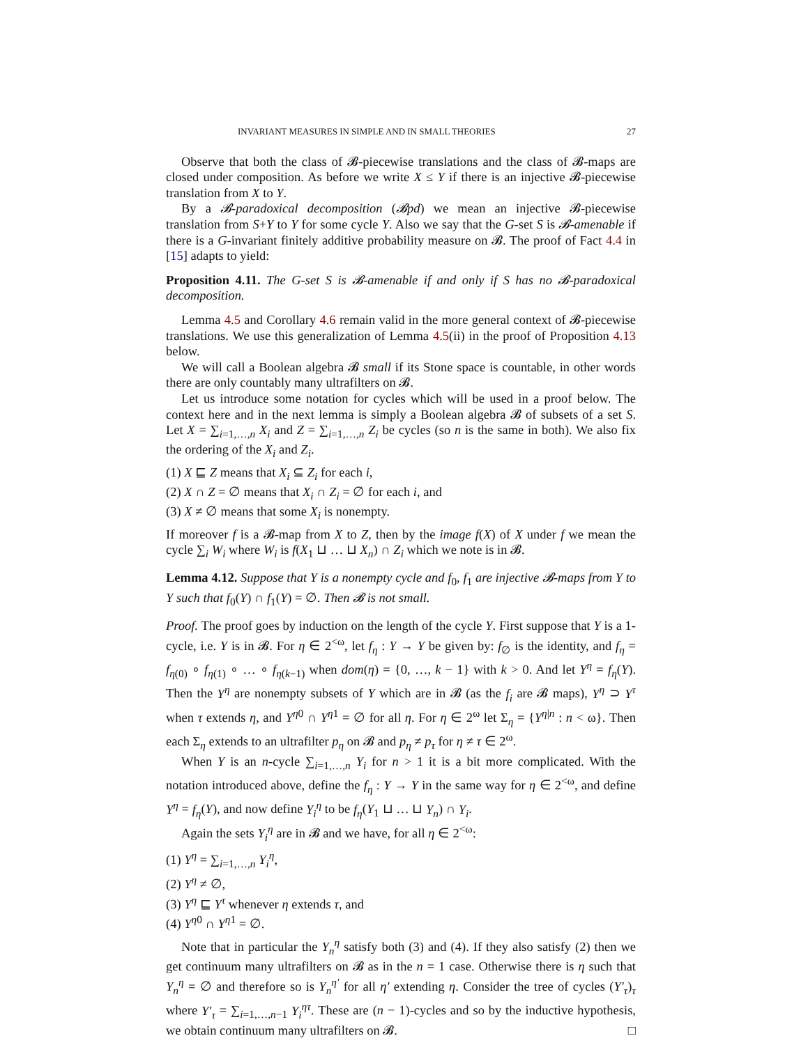INVARIANT MEASURES IN SIMPLE AND IN SMALL THEORIES 27
Observe that both the class of 𝓑-piecewise translations and the class of 𝓑-maps are closed under composition. As before we write X ≤ Y if there is an injective 𝓑-piecewise translation from X to Y.
By a 𝓑-paradoxical decomposition (𝓑pd) we mean an injective 𝓑-piecewise translation from S+Y to Y for some cycle Y. Also we say that the G-set S is 𝓑-amenable if there is a G-invariant finitely additive probability measure on 𝓑. The proof of Fact 4.4 in [15] adapts to yield:
Proposition 4.11. The G-set S is 𝓑-amenable if and only if S has no 𝓑-paradoxical decomposition.
Lemma 4.5 and Corollary 4.6 remain valid in the more general context of 𝓑-piecewise translations. We use this generalization of Lemma 4.5(ii) in the proof of Proposition 4.13 below.
We will call a Boolean algebra 𝓑 small if its Stone space is countable, in other words there are only countably many ultrafilters on 𝓑.
Let us introduce some notation for cycles which will be used in a proof below. The context here and in the next lemma is simply a Boolean algebra 𝓑 of subsets of a set S. Let X = ∑<sub>i=1,…,n</sub> X<sub>i</sub> and Z = ∑<sub>i=1,…,n</sub> Z<sub>i</sub> be cycles (so n is the same in both). We also fix the ordering of the X<sub>i</sub> and Z<sub>i</sub>.
(1) X ⊑ Z means that X<sub>i</sub> ⊆ Z<sub>i</sub> for each i,
(2) X ∩ Z = ∅ means that X<sub>i</sub> ∩ Z<sub>i</sub> = ∅ for each i, and
(3) X ≠ ∅ means that some X<sub>i</sub> is nonempty.
If moreover f is a 𝓑-map from X to Z, then by the image f(X) of X under f we mean the cycle ∑<sub>i</sub> W<sub>i</sub> where W<sub>i</sub> is f(X<sub>1</sub> ⊔ … ⊔ X<sub>n</sub>) ∩ Z<sub>i</sub> which we note is in 𝓑.
Lemma 4.12. Suppose that Y is a nonempty cycle and f<sub>0</sub>, f<sub>1</sub> are injective 𝓑-maps from Y to Y such that f<sub>0</sub>(Y) ∩ f<sub>1</sub>(Y) = ∅. Then 𝓑 is not small.
Proof. The proof goes by induction on the length of the cycle Y. First suppose that Y is a 1-cycle, i.e. Y is in 𝓑. For η ∈ 2<sup><ω</sup>, let f<sub>η</sub> : Y → Y be given by: f<sub>∅</sub> is the identity, and f<sub>η</sub> = f<sub>η(0)</sub> ∘ f<sub>η(1)</sub> ∘ … ∘ f<sub>η(k−1)</sub> when dom(η) = {0, …, k − 1} with k > 0. And let Y<sup>η</sup> = f<sub>η</sub>(Y). Then the Y<sup>η</sup> are nonempty subsets of Y which are in 𝓑 (as the f<sub>i</sub> are 𝓑 maps), Y<sup>η</sup> ⊃ Y<sup>τ</sup> when τ extends η, and Y<sup>η0</sup> ∩ Y<sup>η1</sup> = ∅ for all η. For η ∈ 2<sup>ω</sup> let Σ<sub>η</sub> = {Y<sup>η|n</sup> : n < ω}. Then each Σ<sub>η</sub> extends to an ultrafilter p<sub>η</sub> on 𝓑 and p<sub>η</sub> ≠ p<sub>τ</sub> for η ≠ τ ∈ 2<sup>ω</sup>.
When Y is an n-cycle ∑<sub>i=1,…,n</sub> Y<sub>i</sub> for n > 1 it is a bit more complicated. With the notation introduced above, define the f<sub>η</sub> : Y → Y in the same way for η ∈ 2<sup><ω</sup>, and define Y<sup>η</sup> = f<sub>η</sub>(Y), and now define Y<sub>i</sub><sup>η</sup> to be f<sub>η</sub>(Y<sub>1</sub> ⊔ … ⊔ Y<sub>n</sub>) ∩ Y<sub>i</sub>.
Again the sets Y<sub>i</sub><sup>η</sup> are in 𝓑 and we have, for all η ∈ 2<sup><ω</sup>:
(1) Y<sup>η</sup> = ∑<sub>i=1,…,n</sub> Y<sub>i</sub><sup>η</sup>,
(2) Y<sup>η</sup> ≠ ∅,
(3) Y<sup>η</sup> ⊑ Y<sup>τ</sup> whenever η extends τ, and
(4) Y<sup>η0</sup> ∩ Y<sup>η1</sup> = ∅.
Note that in particular the Y<sub>n</sub><sup>η</sup> satisfy both (3) and (4). If they also satisfy (2) then we get continuum many ultrafilters on 𝓑 as in the n = 1 case. Otherwise there is η such that Y<sub>n</sub><sup>η</sup> = ∅ and therefore so is Y<sub>n</sub><sup>η′</sup> for all η′ extending η. Consider the tree of cycles (Y′<sub>τ</sub>)<sub>τ</sub> where Y′<sub>τ</sub> = ∑<sub>i=1,…,n−1</sub> Y<sub>i</sub><sup>ητ</sup>. These are (n − 1)-cycles and so by the inductive hypothesis, we obtain continuum many ultrafilters on 𝓑. □